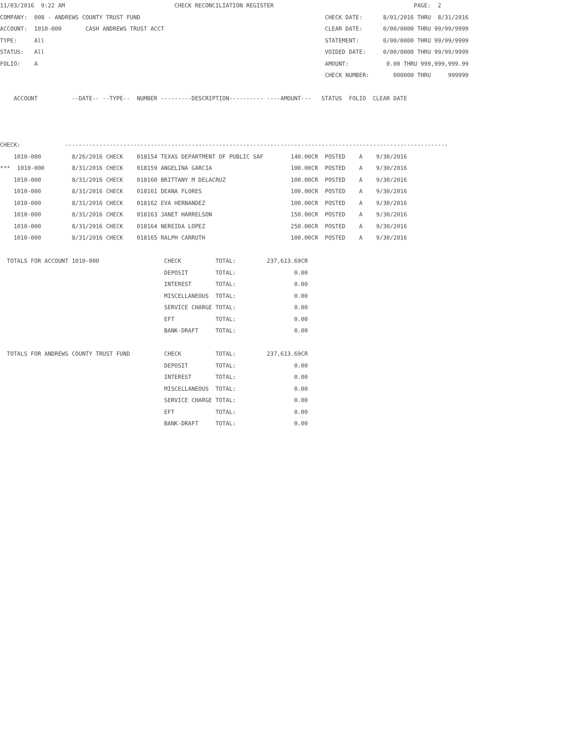11/03/2016  9:22 AM                                CHECK RECONCILIATION REGISTER                                         PAGE:  2
COMPANY:  008 - ANDREWS COUNTY TRUST FUND                                                      CHECK DATE:      8/01/2016 THRU  8/31/2016
ACCOUNT:  1010-000       CASH ANDREWS TRUST ACCT                                               CLEAR DATE:      0/00/0000 THRU 99/99/9999
TYPE:     All                                                                                  STATEMENT:       0/00/0000 THRU 99/99/9999
STATUS:   All                                                                                  VOIDED DATE:     0/00/0000 THRU 99/99/9999
FOLIO:    A                                                                                    AMOUNT:           0.00 THRU 999,999,999.99
                                                                                               CHECK NUMBER:       000000 THRU     999999

    ACCOUNT          --DATE-- --TYPE--  NUMBER ---------DESCRIPTION---------- ----AMOUNT---   STATUS  FOLIO  CLEAR DATE



CHECK:             ----------------------------------------------------------------------------------------------------------------
    1010-000         8/26/2016 CHECK    018154 TEXAS DEPARTMENT OF PUBLIC SAF        140.00CR  POSTED    A    9/30/2016
***  1010-000        8/31/2016 CHECK    018159 ANGELINA GARCIA                       100.00CR  POSTED    A    9/30/2016
    1010-000         8/31/2016 CHECK    018160 BRITTANY M DELACRUZ                   100.00CR  POSTED    A    9/30/2016
    1010-000         8/31/2016 CHECK    018161 DEANA FLORES                          100.00CR  POSTED    A    9/30/2016
    1010-000         8/31/2016 CHECK    018162 EVA HERNANDEZ                         100.00CR  POSTED    A    9/30/2016
    1010-000         8/31/2016 CHECK    018163 JANET HARRELSON                       150.00CR  POSTED    A    9/30/2016
    1010-000         8/31/2016 CHECK    018164 NEREIDA LOPEZ                         250.00CR  POSTED    A    9/30/2016
    1010-000         8/31/2016 CHECK    018165 RALPH CARRUTH                         100.00CR  POSTED    A    9/30/2016

  TOTALS FOR ACCOUNT 1010-000                   CHECK          TOTAL:         237,613.69CR
                                                DEPOSIT        TOTAL:                 0.00
                                                INTEREST       TOTAL:                 0.00
                                                MISCELLANEOUS  TOTAL:                 0.00
                                                SERVICE CHARGE TOTAL:                 0.00
                                                EFT            TOTAL:                 0.00
                                                BANK-DRAFT     TOTAL:                 0.00

  TOTALS FOR ANDREWS COUNTY TRUST FUND          CHECK          TOTAL:         237,613.69CR
                                                DEPOSIT        TOTAL:                 0.00
                                                INTEREST       TOTAL:                 0.00
                                                MISCELLANEOUS  TOTAL:                 0.00
                                                SERVICE CHARGE TOTAL:                 0.00
                                                EFT            TOTAL:                 0.00
                                                BANK-DRAFT     TOTAL:                 0.00